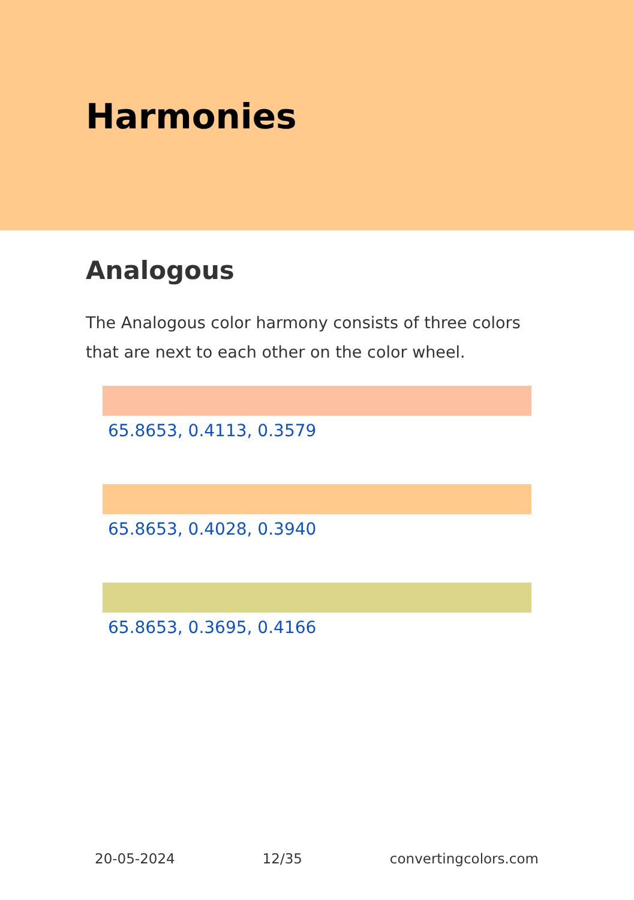Harmonies
Analogous
The Analogous color harmony consists of three colors that are next to each other on the color wheel.
65.8653, 0.4113, 0.3579
65.8653, 0.4028, 0.3940
65.8653, 0.3695, 0.4166
20-05-2024 12/35 convertingcolors.com